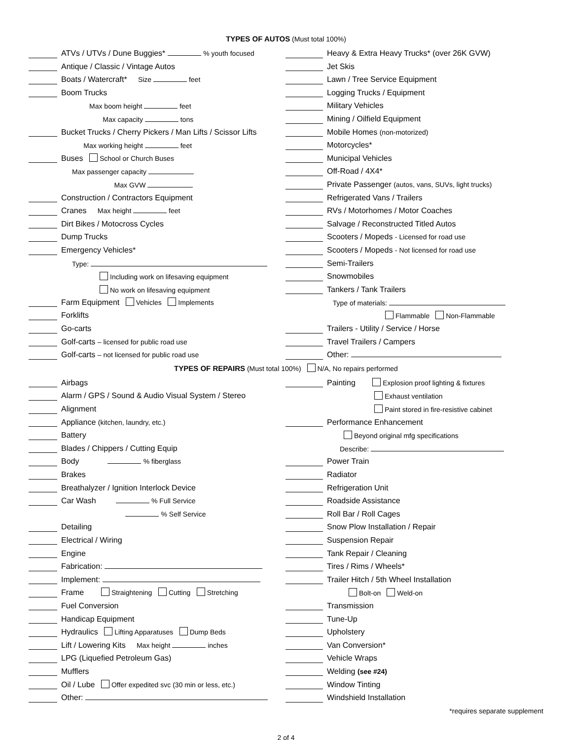TYPES OF AUTOS (Must total 100%)
| | | ATVs / UTVs / Dune Buggies* % youth focused | | | Heavy & Extra Heavy Trucks* (over 26K GVW) |
| | | Antique / Classic / Vintage Autos | | | Jet Skis |
| | | Boats / Watercraft* Size feet | | | Lawn / Tree Service Equipment |
| | | Boom Trucks | | | Logging Trucks / Equipment |
| | | Max boom height feet | | | Military Vehicles |
| | | Max capacity tons | | | Mining / Oilfield Equipment |
| | | Bucket Trucks / Cherry Pickers / Man Lifts / Scissor Lifts | | | Mobile Homes (non-motorized) |
| | | Max working height feet | | | Motorcycles* |
| | | Buses School or Church Buses | | | Municipal Vehicles |
| | | Max passenger capacity | | | Off-Road / 4X4* |
| | | Max GVW | | | Private Passenger (autos, vans, SUVs, light trucks) |
| | | Construction / Contractors Equipment | | | Refrigerated Vans / Trailers |
| | | Cranes Max height feet | | | RVs / Motorhomes / Motor Coaches |
| | | Dirt Bikes / Motocross Cycles | | | Salvage / Reconstructed Titled Autos |
| | | Dump Trucks | | | Scooters / Mopeds - Licensed for road use |
| | | Emergency Vehicles* | | | Scooters / Mopeds - Not licensed for road use |
| | | Type: | | | Semi-Trailers |
| | | Including work on lifesaving equipment | | | Snowmobiles |
| | | No work on lifesaving equipment | | | Tankers / Tank Trailers |
| | | Farm Equipment Vehicles Implements | | | Type of materials: |
| | | Forklifts | | | Flammable Non-Flammable |
| | | Go-carts | | | Trailers - Utility / Service / Horse |
| | | Golf-carts – licensed for public road use | | | Travel Trailers / Campers |
| | | Golf-carts – not licensed for public road use | | | Other: |
TYPES OF REPAIRS (Must total 100%) N/A, No repairs performed
| | | Airbags | | | Painting Explosion proof lighting & fixtures |
| | | Alarm / GPS / Sound & Audio Visual System / Stereo | | | Exhaust ventilation |
| | | Alignment | | | Paint stored in fire-resistive cabinet |
| | | Appliance (kitchen, laundry, etc.) | | | Performance Enhancement |
| | | Battery | | | Beyond original mfg specifications |
| | | Blades / Chippers / Cutting Equip | | | Describe: |
| | | Body % fiberglass | | | Power Train |
| | | Brakes | | | Radiator |
| | | Breathalyzer / Ignition Interlock Device | | | Refrigeration Unit |
| | | Car Wash % Full Service | | | Roadside Assistance |
| | | % Self Service | | | Roll Bar / Roll Cages |
| | | Detailing | | | Snow Plow Installation / Repair |
| | | Electrical / Wiring | | | Suspension Repair |
| | | Engine | | | Tank Repair / Cleaning |
| | | Fabrication: | | | Tires / Rims / Wheels* |
| | | Implement: | | | Trailer Hitch / 5th Wheel Installation |
| | | Frame Straightening Cutting Stretching | | | Bolt-on Weld-on |
| | | Fuel Conversion | | | Transmission |
| | | Handicap Equipment | | | Tune-Up |
| | | Hydraulics Lifting Apparatuses Dump Beds | | | Upholstery |
| | | Lift / Lowering Kits Max height inches | | | Van Conversion* |
| | | LPG (Liquefied Petroleum Gas) | | | Vehicle Wraps |
| | | Mufflers | | | Welding (see #24) |
| | | Oil / Lube Offer expedited svc (30 min or less, etc.) | | | Window Tinting |
| | | Other: | | | Windshield Installation |
| | | | | | *requires separate supplement |
2 of 4